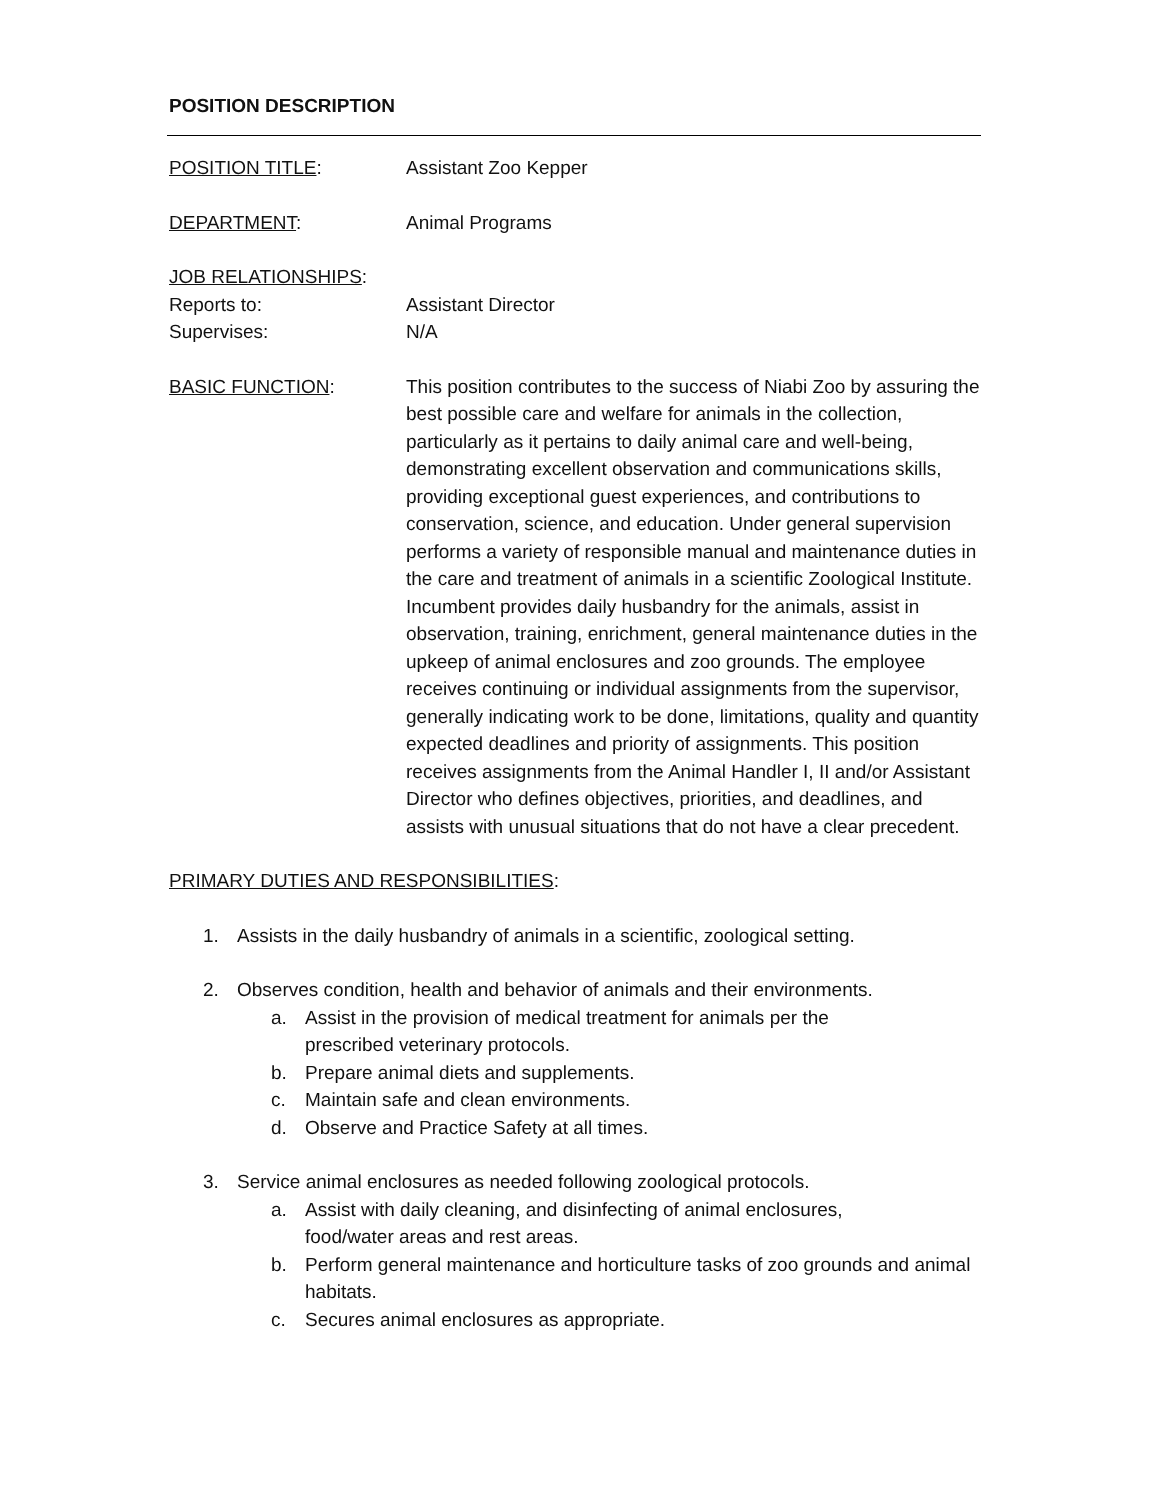POSITION DESCRIPTION
POSITION TITLE: Assistant Zoo Kepper
DEPARTMENT: Animal Programs
JOB RELATIONSHIPS:
Reports to: Assistant Director
Supervises: N/A
BASIC FUNCTION: This position contributes to the success of Niabi Zoo by assuring the best possible care and welfare for animals in the collection, particularly as it pertains to daily animal care and well-being, demonstrating excellent observation and communications skills, providing exceptional guest experiences, and contributions to conservation, science, and education. Under general supervision performs a variety of responsible manual and maintenance duties in the care and treatment of animals in a scientific Zoological Institute. Incumbent provides daily husbandry for the animals, assist in observation, training, enrichment, general maintenance duties in the upkeep of animal enclosures and zoo grounds. The employee receives continuing or individual assignments from the supervisor, generally indicating work to be done, limitations, quality and quantity expected deadlines and priority of assignments. This position receives assignments from the Animal Handler I, II and/or Assistant Director who defines objectives, priorities, and deadlines, and assists with unusual situations that do not have a clear precedent.
PRIMARY DUTIES AND RESPONSIBILITIES:
1. Assists in the daily husbandry of animals in a scientific, zoological setting.
2. Observes condition, health and behavior of animals and their environments.
a. Assist in the provision of medical treatment for animals per the
prescribed veterinary protocols.
b. Prepare animal diets and supplements.
c. Maintain safe and clean environments.
d. Observe and Practice Safety at all times.
3. Service animal enclosures as needed following zoological protocols.
a. Assist with daily cleaning, and disinfecting of animal enclosures,
food/water areas and rest areas.
b. Perform general maintenance and horticulture tasks of zoo grounds and animal habitats.
c. Secures animal enclosures as appropriate.